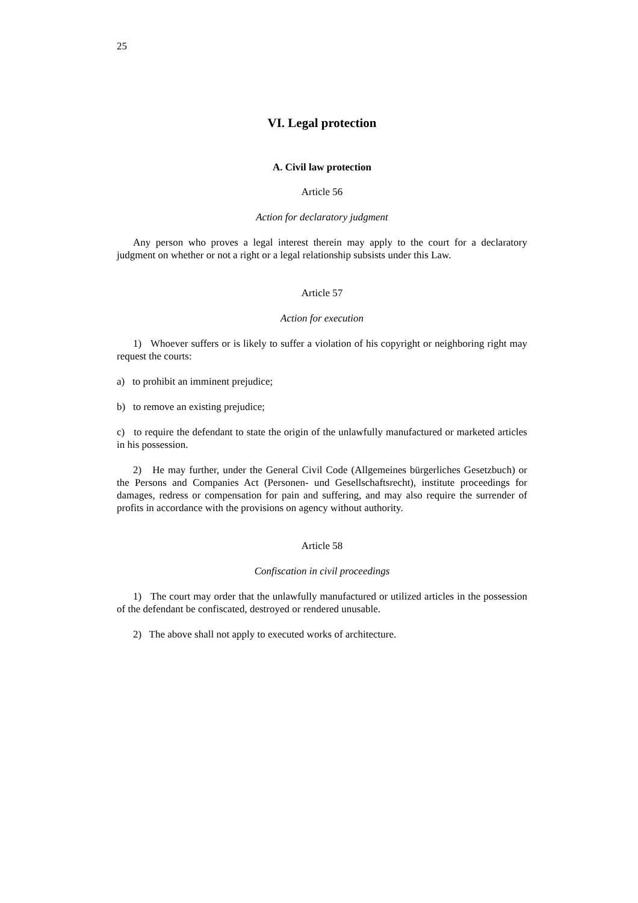25
VI. Legal protection
A. Civil law protection
Article 56
Action for declaratory judgment
Any person who proves a legal interest therein may apply to the court for a declaratory judgment on whether or not a right or a legal relationship subsists under this Law.
Article 57
Action for execution
1) Whoever suffers or is likely to suffer a violation of his copyright or neighboring right may request the courts:
a) to prohibit an imminent prejudice;
b) to remove an existing prejudice;
c) to require the defendant to state the origin of the unlawfully manufactured or marketed articles in his possession.
2) He may further, under the General Civil Code (Allgemeines bürgerliches Gesetzbuch) or the Persons and Companies Act (Personen- und Gesellschaftsrecht), institute proceedings for damages, redress or compensation for pain and suffering, and may also require the surrender of profits in accordance with the provisions on agency without authority.
Article 58
Confiscation in civil proceedings
1) The court may order that the unlawfully manufactured or utilized articles in the possession of the defendant be confiscated, destroyed or rendered unusable.
2) The above shall not apply to executed works of architecture.